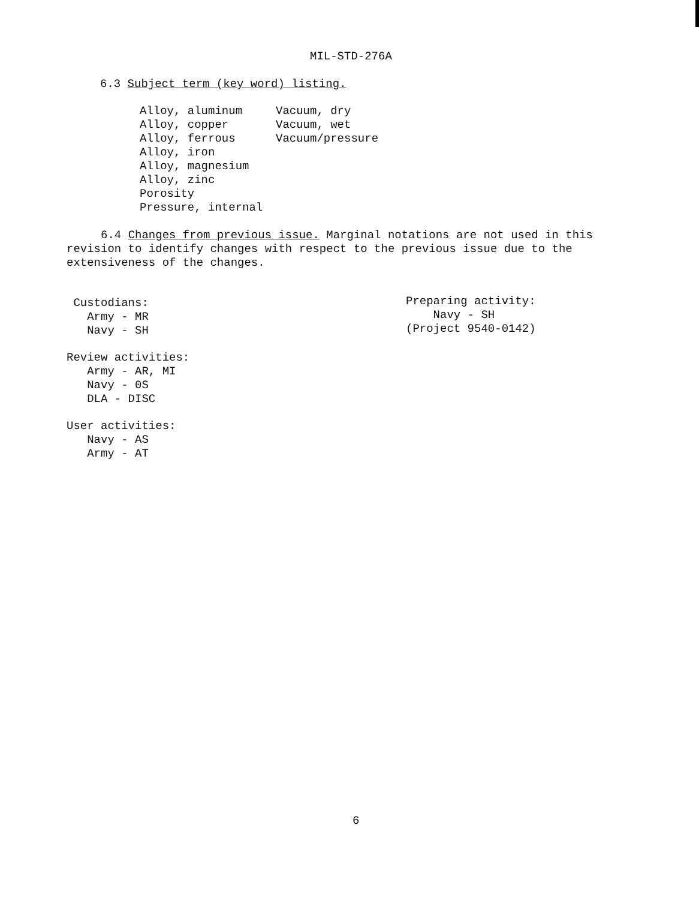MIL-STD-276A
6.3 Subject term (key word) listing.
Alloy, aluminum
Alloy, copper
Alloy, ferrous
Alloy, iron
Alloy, magnesium
Alloy, zinc
Porosity
Pressure, internal
Vacuum, dry
Vacuum, wet
Vacuum/pressure
6.4 Changes from previous issue. Marginal notations are not used in this
revision to identify changes with respect to the previous issue due to the
extensiveness of the changes.
Custodians:
Army - MR
Navy - SH
Review activities:
Army - AR, MI
Navy - 0S
DLA - DISC
User activities:
Navy - AS
Army - AT
Preparing activity:
Navy - SH
(Project 9540-0142)
6